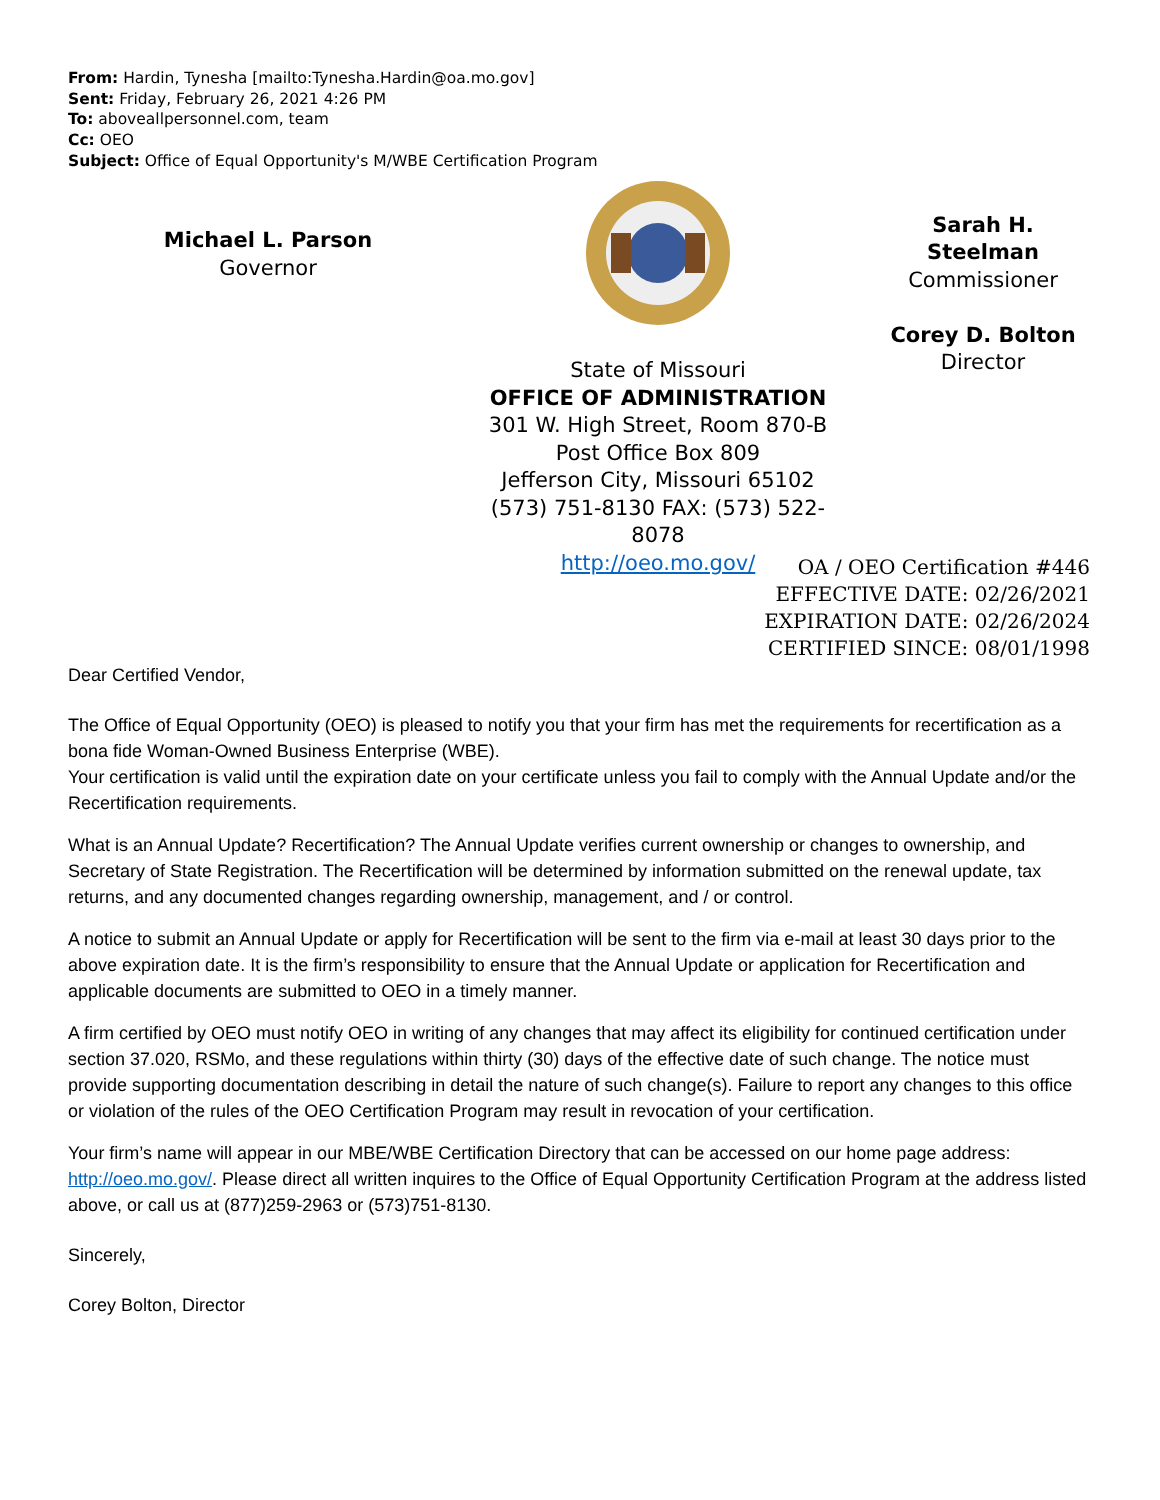From: Hardin, Tynesha [mailto:Tynesha.Hardin@oa.mo.gov]
Sent: Friday, February 26, 2021 4:26 PM
To: aboveallpersonnel.com, team
Cc: OEO
Subject: Office of Equal Opportunity's M/WBE Certification Program
Michael L. Parson
Governor
State of Missouri
OFFICE OF ADMINISTRATION
301 W. High Street, Room 870-B
Post Office Box 809
Jefferson City, Missouri 65102
(573) 751-8130 FAX: (573) 522-8078
http://oeo.mo.gov/
Sarah H.
Steelman
Commissioner
Corey D. Bolton
Director
OA / OEO Certification #446
EFFECTIVE DATE: 02/26/2021
EXPIRATION DATE: 02/26/2024
CERTIFIED SINCE: 08/01/1998
Dear Certified Vendor,
The Office of Equal Opportunity (OEO) is pleased to notify you that your firm has met the requirements for recertification as a bona fide Woman-Owned Business Enterprise (WBE).
Your certification is valid until the expiration date on your certificate unless you fail to comply with the Annual Update and/or the Recertification requirements.
What is an Annual Update? Recertification? The Annual Update verifies current ownership or changes to ownership, and Secretary of State Registration. The Recertification will be determined by information submitted on the renewal update, tax returns, and any documented changes regarding ownership, management, and / or control.
A notice to submit an Annual Update or apply for Recertification will be sent to the firm via e-mail at least 30 days prior to the above expiration date. It is the firm’s responsibility to ensure that the Annual Update or application for Recertification and applicable documents are submitted to OEO in a timely manner.
A firm certified by OEO must notify OEO in writing of any changes that may affect its eligibility for continued certification under section 37.020, RSMo, and these regulations within thirty (30) days of the effective date of such change. The notice must provide supporting documentation describing in detail the nature of such change(s). Failure to report any changes to this office or violation of the rules of the OEO Certification Program may result in revocation of your certification.
Your firm’s name will appear in our MBE/WBE Certification Directory that can be accessed on our home page address: http://oeo.mo.gov/. Please direct all written inquires to the Office of Equal Opportunity Certification Program at the address listed above, or call us at (877)259-2963 or (573)751-8130.
Sincerely,
Corey Bolton, Director